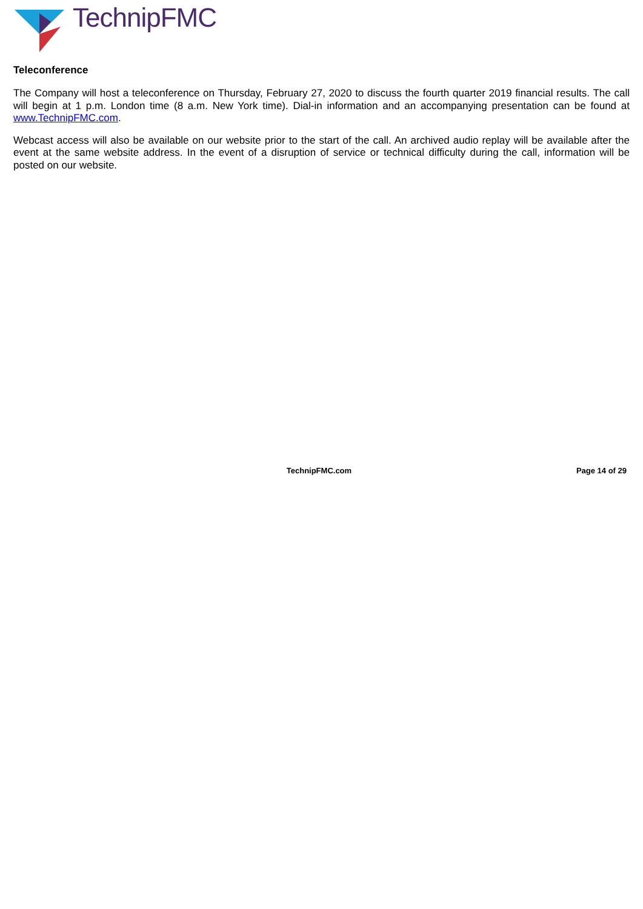TechnipFMC
Teleconference
The Company will host a teleconference on Thursday, February 27, 2020 to discuss the fourth quarter 2019 financial results. The call will begin at 1 p.m. London time (8 a.m. New York time). Dial-in information and an accompanying presentation can be found at www.TechnipFMC.com.
Webcast access will also be available on our website prior to the start of the call. An archived audio replay will be available after the event at the same website address. In the event of a disruption of service or technical difficulty during the call, information will be posted on our website.
TechnipFMC.com Page 14 of 29